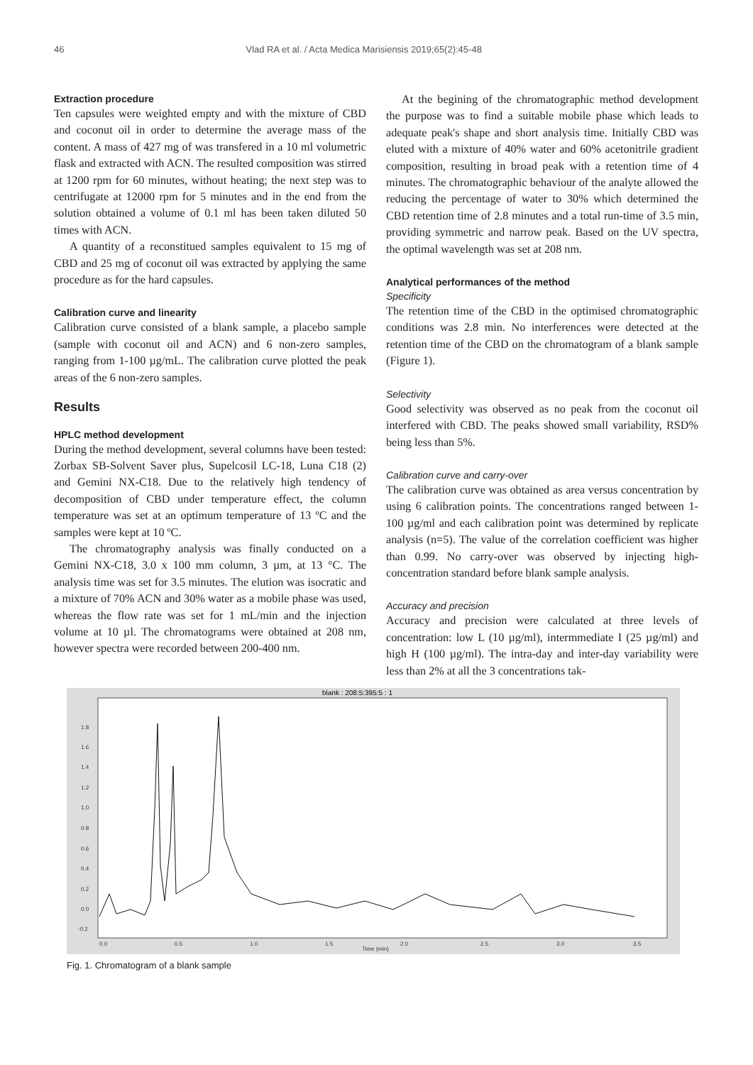46 Vlad RA et al. / Acta Medica Marisiensis 2019;65(2):45-48
Extraction procedure
Ten capsules were weighted empty and with the mixture of CBD and coconut oil in order to determine the average mass of the content. A mass of 427 mg of was transfered in a 10 ml volumetric flask and extracted with ACN. The resulted composition was stirred at 1200 rpm for 60 minutes, without heating; the next step was to centrifugate at 12000 rpm for 5 minutes and in the end from the solution obtained a volume of 0.1 ml has been taken diluted 50 times with ACN.
A quantity of a reconstitued samples equivalent to 15 mg of CBD and 25 mg of coconut oil was extracted by applying the same procedure as for the hard capsules.
Calibration curve and linearity
Calibration curve consisted of a blank sample, a placebo sample (sample with coconut oil and ACN) and 6 non-zero samples, ranging from 1-100 µg/mL. The calibration curve plotted the peak areas of the 6 non-zero samples.
Results
HPLC method development
During the method development, several columns have been tested: Zorbax SB-Solvent Saver plus, Supelcosil LC-18, Luna C18 (2) and Gemini NX-C18. Due to the relatively high tendency of decomposition of CBD under temperature effect, the column temperature was set at an optimum temperature of 13 ºC and the samples were kept at 10 ºC.
The chromatography analysis was finally conducted on a Gemini NX-C18, 3.0 x 100 mm column, 3 µm, at 13 °C. The analysis time was set for 3.5 minutes. The elution was isocratic and a mixture of 70% ACN and 30% water as a mobile phase was used, whereas the flow rate was set for 1 mL/min and the injection volume at 10 µl. The chromatograms were obtained at 208 nm, however spectra were recorded between 200-400 nm.
At the begining of the chromatographic method development the purpose was to find a suitable mobile phase which leads to adequate peak's shape and short analysis time. Initially CBD was eluted with a mixture of 40% water and 60% acetonitrile gradient composition, resulting in broad peak with a retention time of 4 minutes. The chromatographic behaviour of the analyte allowed the reducing the percentage of water to 30% which determined the CBD retention time of 2.8 minutes and a total run-time of 3.5 min, providing symmetric and narrow peak. Based on the UV spectra, the optimal wavelength was set at 208 nm.
Analytical performances of the method
Specificity
The retention time of the CBD in the optimised chromatographic conditions was 2.8 min. No interferences were detected at the retention time of the CBD on the chromatogram of a blank sample (Figure 1).
Selectivity
Good selectivity was observed as no peak from the coconut oil interfered with CBD. The peaks showed small variability, RSD% being less than 5%.
Calibration curve and carry-over
The calibration curve was obtained as area versus concentration by using 6 calibration points. The concentrations ranged between 1-100 µg/ml and each calibration point was determined by replicate analysis (n=5). The value of the correlation coefficient was higher than 0.99. No carry-over was observed by injecting high-concentration standard before blank sample analysis.
Accuracy and precision
Accuracy and precision were calculated at three levels of concentration: low L (10 µg/ml), intermmediate I (25 µg/ml) and high H (100 µg/ml). The intra-day and inter-day variability were less than 2% at all the 3 concentrations tak-
blank : 208:5:395:5 : 1
1.8
1.6
1.4
1.2
1.0
0.8
0.6
0.4
0.2
0.0
-0.2
0.0
0.5
1.0
1.5
2.0
2.5
3.0
3.5
Time (min)
Fig. 1. Chromatogram of a blank sample